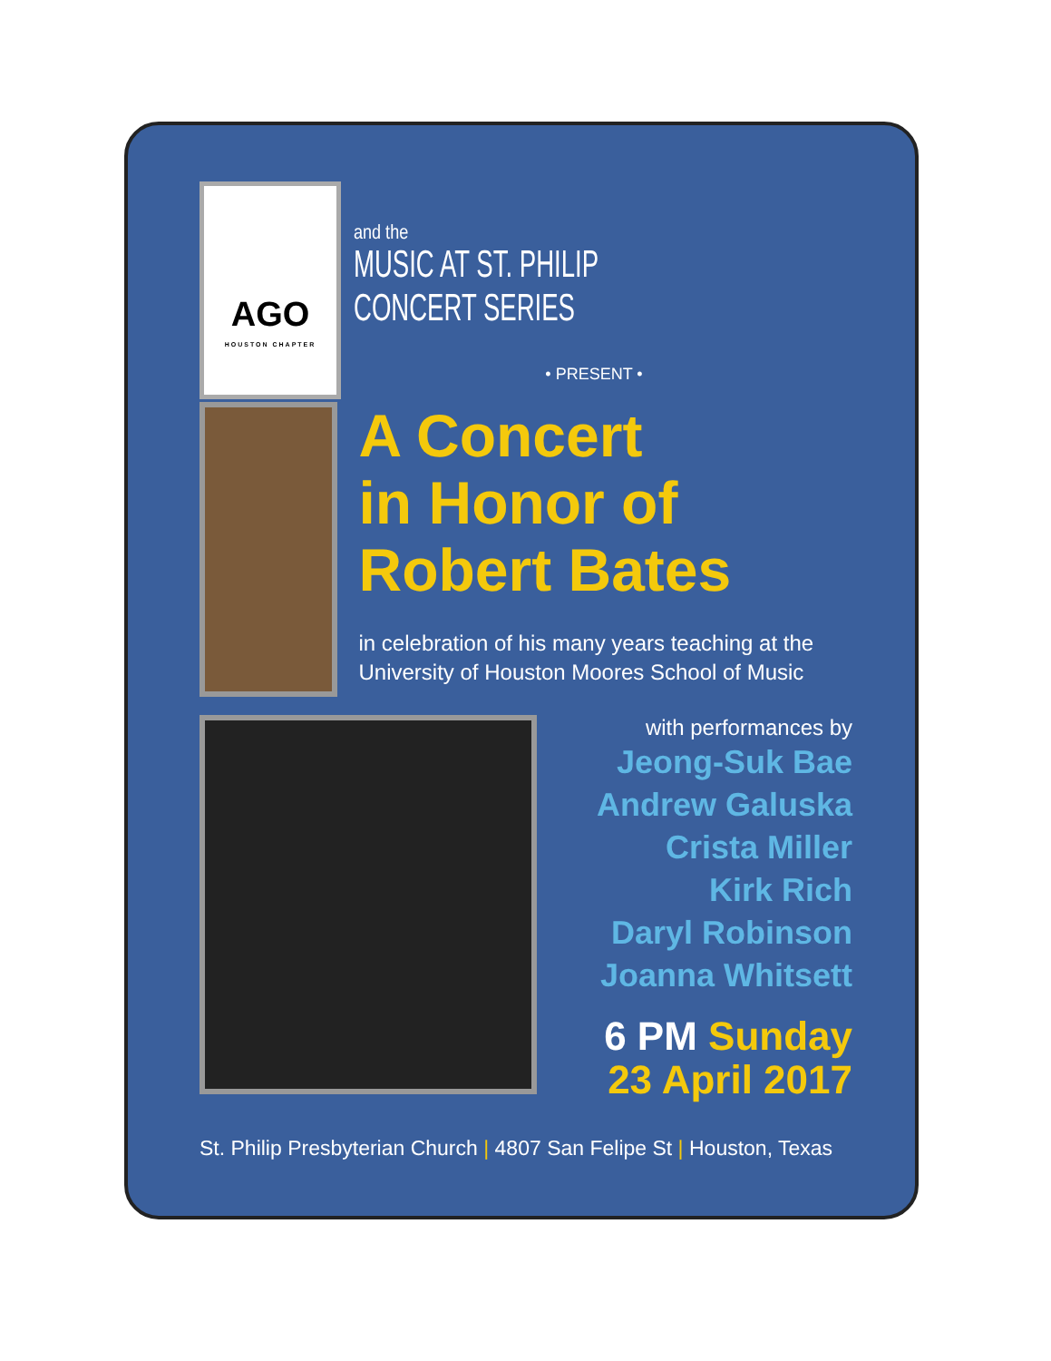AGO
HOUSTON CHAPTER
and the
MUSIC AT ST. PHILIP
CONCERT SERIES
• PRESENT •
A Concert
in Honor of
Robert Bates
in celebration of his many years teaching at the University of Houston Moores School of Music
with performances by
Jeong-Suk Bae
Andrew Galuska
Crista Miller
Kirk Rich
Daryl Robinson
Joanna Whitsett
6 PM Sunday
23 April 2017
St. Philip Presbyterian Church | 4807 San Felipe St | Houston, Texas